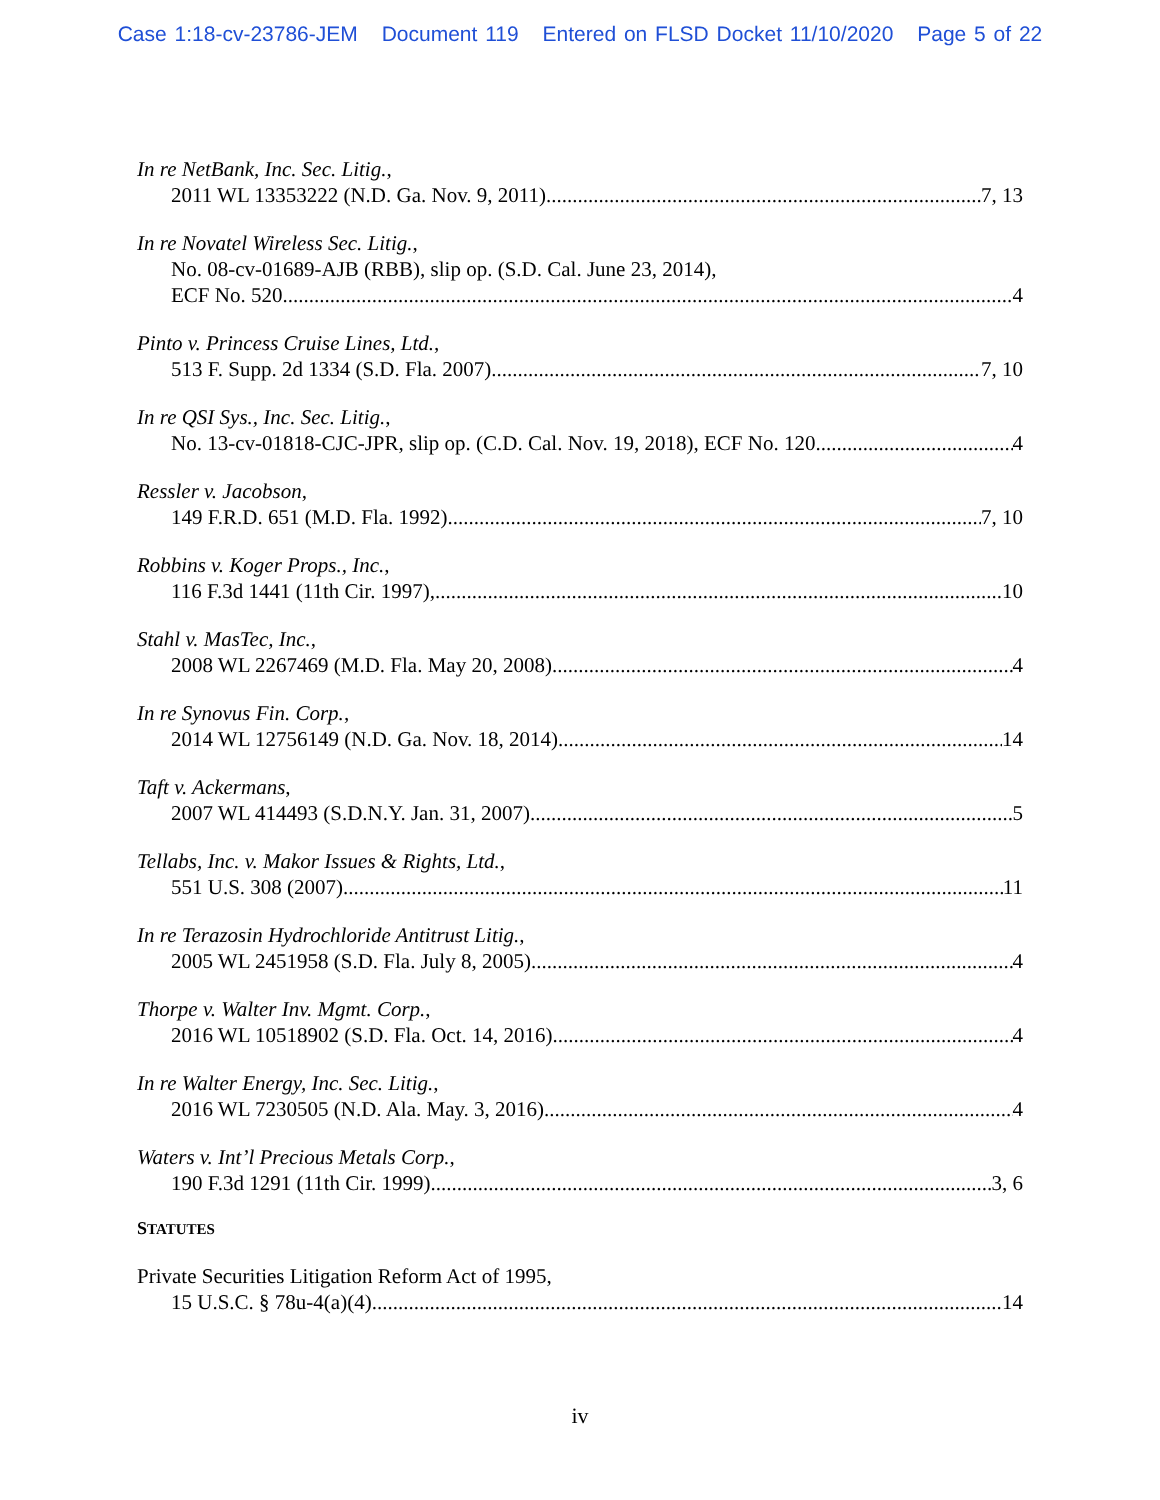Case 1:18-cv-23786-JEM Document 119 Entered on FLSD Docket 11/10/2020 Page 5 of 22
In re NetBank, Inc. Sec. Litig.,
2011 WL 13353222 (N.D. Ga. Nov. 9, 2011) 7, 13
In re Novatel Wireless Sec. Litig.,
No. 08-cv-01689-AJB (RBB), slip op. (S.D. Cal. June 23, 2014),
ECF No. 520 4
Pinto v. Princess Cruise Lines, Ltd.,
513 F. Supp. 2d 1334 (S.D. Fla. 2007) 7, 10
In re QSI Sys., Inc. Sec. Litig.,
No. 13-cv-01818-CJC-JPR, slip op. (C.D. Cal. Nov. 19, 2018), ECF No. 120 4
Ressler v. Jacobson,
149 F.R.D. 651 (M.D. Fla. 1992) 7, 10
Robbins v. Koger Props., Inc.,
116 F.3d 1441 (11th Cir. 1997), 10
Stahl v. MasTec, Inc.,
2008 WL 2267469 (M.D. Fla. May 20, 2008) 4
In re Synovus Fin. Corp.,
2014 WL 12756149 (N.D. Ga. Nov. 18, 2014) 14
Taft v. Ackermans,
2007 WL 414493 (S.D.N.Y. Jan. 31, 2007) 5
Tellabs, Inc. v. Makor Issues & Rights, Ltd.,
551 U.S. 308 (2007) 11
In re Terazosin Hydrochloride Antitrust Litig.,
2005 WL 2451958 (S.D. Fla. July 8, 2005) 4
Thorpe v. Walter Inv. Mgmt. Corp.,
2016 WL 10518902 (S.D. Fla. Oct. 14, 2016) 4
In re Walter Energy, Inc. Sec. Litig.,
2016 WL 7230505 (N.D. Ala. May. 3, 2016) 4
Waters v. Int’l Precious Metals Corp.,
190 F.3d 1291 (11th Cir. 1999) 3, 6
STATUTES
Private Securities Litigation Reform Act of 1995,
15 U.S.C. § 78u-4(a)(4) 14
iv